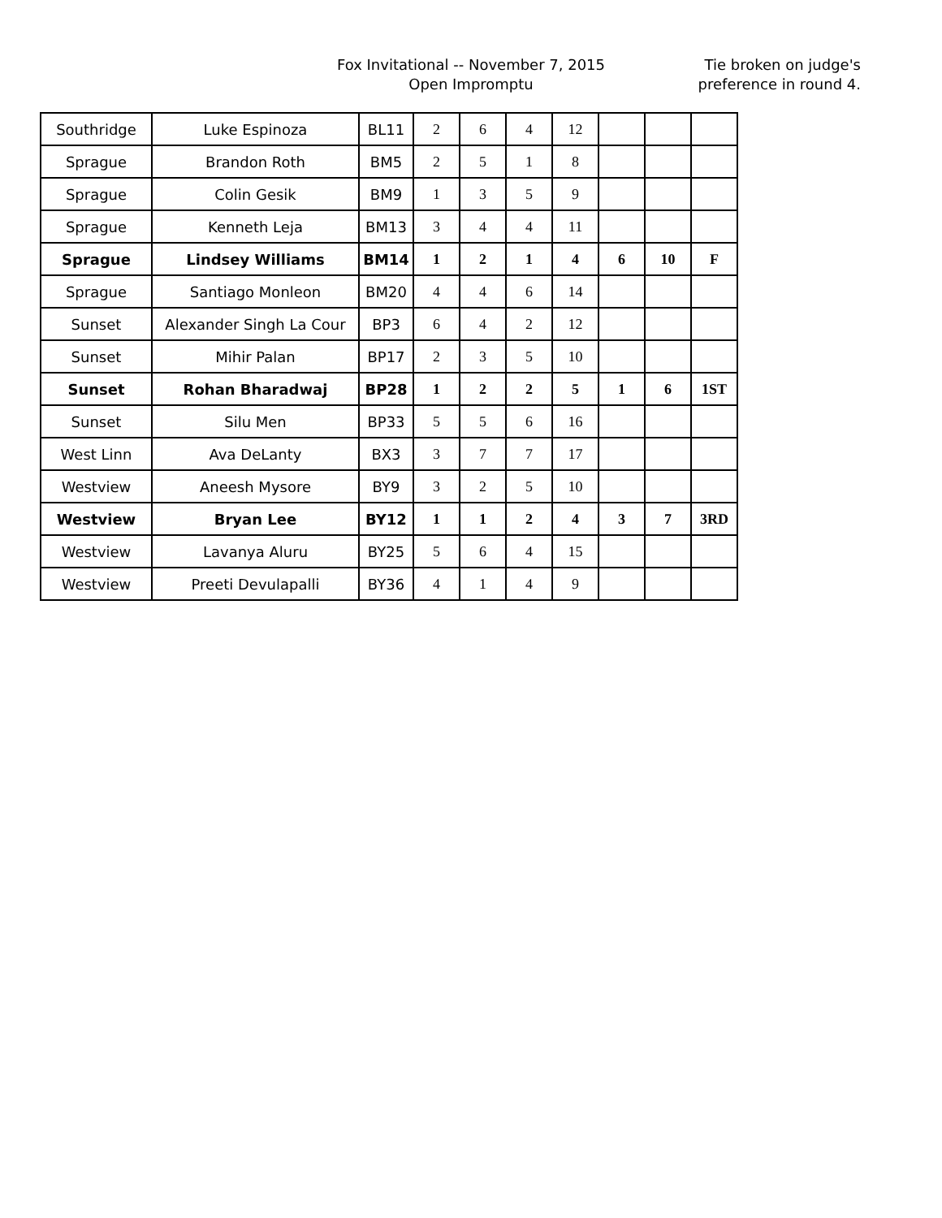Fox Invitational -- November 7, 2015
Open Impromptu
Tie broken on judge's preference in round 4.
| Southridge | Luke Espinoza | BL11 | 2 | 6 | 4 | 12 | | | |
| Sprague | Brandon Roth | BM5 | 2 | 5 | 1 | 8 | | | |
| Sprague | Colin Gesik | BM9 | 1 | 3 | 5 | 9 | | | |
| Sprague | Kenneth Leja | BM13 | 3 | 4 | 4 | 11 | | | |
| Sprague | Lindsey Williams | BM14 | 1 | 2 | 1 | 4 | 6 | 10 | F |
| Sprague | Santiago Monleon | BM20 | 4 | 4 | 6 | 14 | | | |
| Sunset | Alexander Singh La Cour | BP3 | 6 | 4 | 2 | 12 | | | |
| Sunset | Mihir Palan | BP17 | 2 | 3 | 5 | 10 | | | |
| Sunset | Rohan Bharadwaj | BP28 | 1 | 2 | 2 | 5 | 1 | 6 | 1ST |
| Sunset | Silu Men | BP33 | 5 | 5 | 6 | 16 | | | |
| West Linn | Ava DeLanty | BX3 | 3 | 7 | 7 | 17 | | | |
| Westview | Aneesh Mysore | BY9 | 3 | 2 | 5 | 10 | | | |
| Westview | Bryan Lee | BY12 | 1 | 1 | 2 | 4 | 3 | 7 | 3RD |
| Westview | Lavanya Aluru | BY25 | 5 | 6 | 4 | 15 | | | |
| Westview | Preeti Devulapalli | BY36 | 4 | 1 | 4 | 9 | | | |